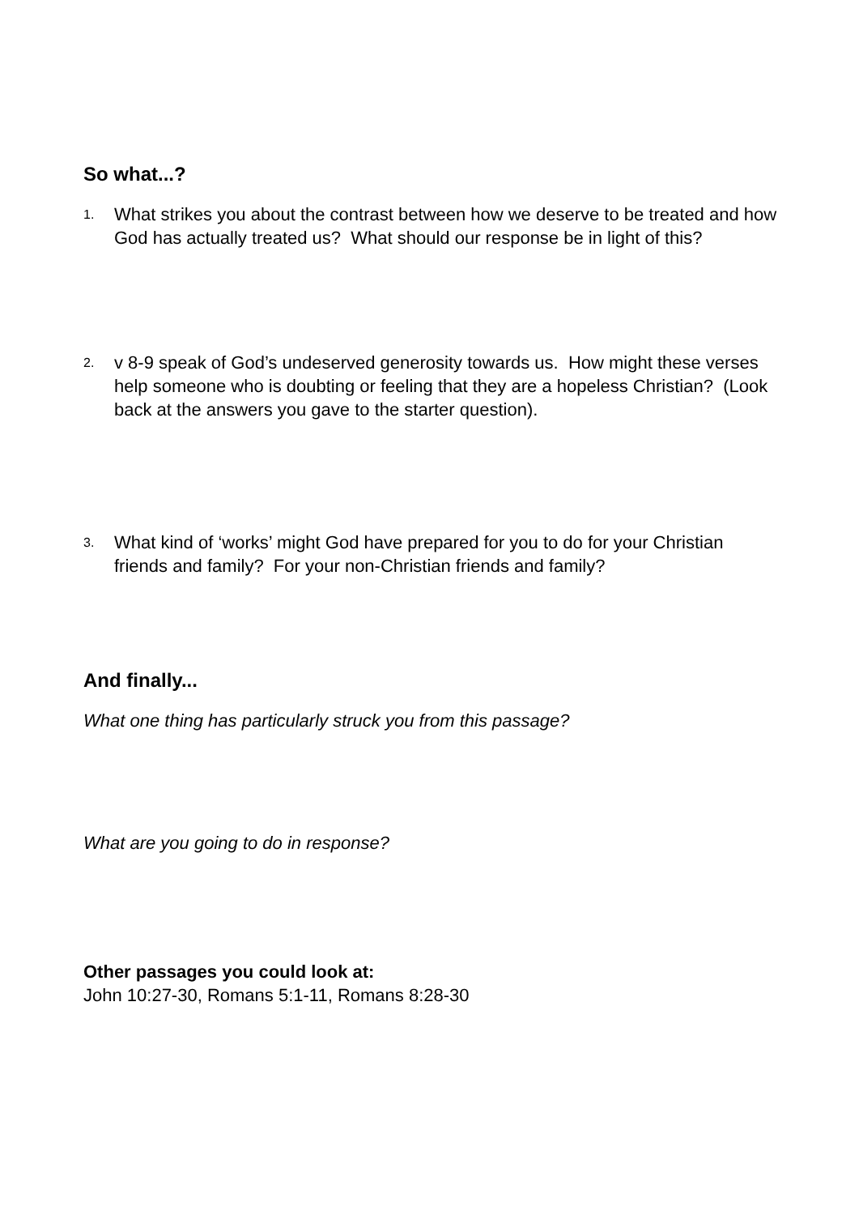So what...?
1. What strikes you about the contrast between how we deserve to be treated and how God has actually treated us? What should our response be in light of this?
2. v 8-9 speak of God’s undeserved generosity towards us. How might these verses help someone who is doubting or feeling that they are a hopeless Christian? (Look back at the answers you gave to the starter question).
3. What kind of ‘works’ might God have prepared for you to do for your Christian friends and family? For your non-Christian friends and family?
And finally...
What one thing has particularly struck you from this passage?
What are you going to do in response?
Other passages you could look at:
John 10:27-30, Romans 5:1-11, Romans 8:28-30